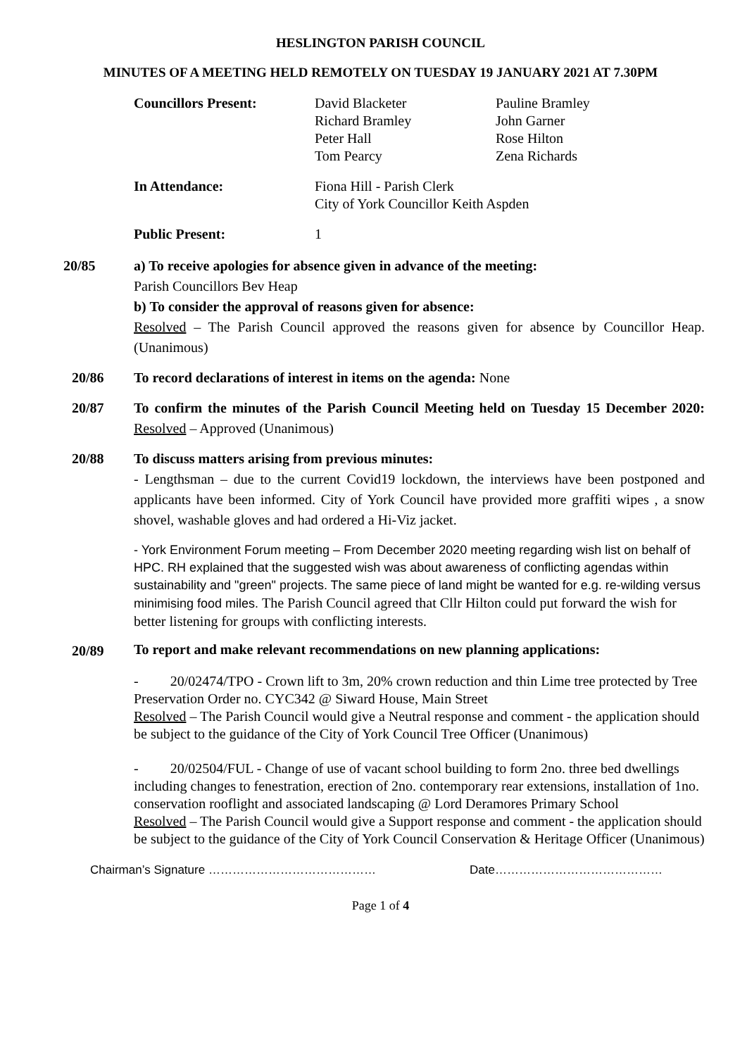HESLINGTON PARISH COUNCIL
MINUTES OF A MEETING HELD REMOTELY ON TUESDAY 19 JANUARY 2021 AT 7.30PM
| Councillors Present: | David Blacketer Richard Bramley Peter Hall Tom Pearcy | Pauline Bramley John Garner Rose Hilton Zena Richards |
| In Attendance: | Fiona Hill - Parish Clerk City of York Councillor Keith Aspden | |
| Public Present: | 1 | |
20/85 a) To receive apologies for absence given in advance of the meeting:
Parish Councillors Bev Heap
b) To consider the approval of reasons given for absence:
Resolved – The Parish Council approved the reasons given for absence by Councillor Heap. (Unanimous)
20/86 To record declarations of interest in items on the agenda: None
20/87 To confirm the minutes of the Parish Council Meeting held on Tuesday 15 December 2020: Resolved – Approved (Unanimous)
20/88 To discuss matters arising from previous minutes:
- Lengthsman – due to the current Covid19 lockdown, the interviews have been postponed and applicants have been informed. City of York Council have provided more graffiti wipes , a snow shovel, washable gloves and had ordered a Hi-Viz jacket.
- York Environment Forum meeting – From December 2020 meeting regarding wish list on behalf of HPC. RH explained that the suggested wish was about awareness of conflicting agendas within sustainability and "green" projects. The same piece of land might be wanted for e.g. re-wilding versus minimising food miles. The Parish Council agreed that Cllr Hilton could put forward the wish for better listening for groups with conflicting interests.
20/89
To report and make relevant recommendations on new planning applications:
- 20/02474/TPO - Crown lift to 3m, 20% crown reduction and thin Lime tree protected by Tree Preservation Order no. CYC342 @ Siward House, Main Street
Resolved – The Parish Council would give a Neutral response and comment - the application should be subject to the guidance of the City of York Council Tree Officer (Unanimous)
- 20/02504/FUL - Change of use of vacant school building to form 2no. three bed dwellings including changes to fenestration, erection of 2no. contemporary rear extensions, installation of 1no. conservation rooflight and associated landscaping @ Lord Deramores Primary School
Resolved – The Parish Council would give a Support response and comment - the application should be subject to the guidance of the City of York Council Conservation & Heritage Officer (Unanimous)
Chairman’s Signature …………………………………… Date……………………………………
Page 1 of 4